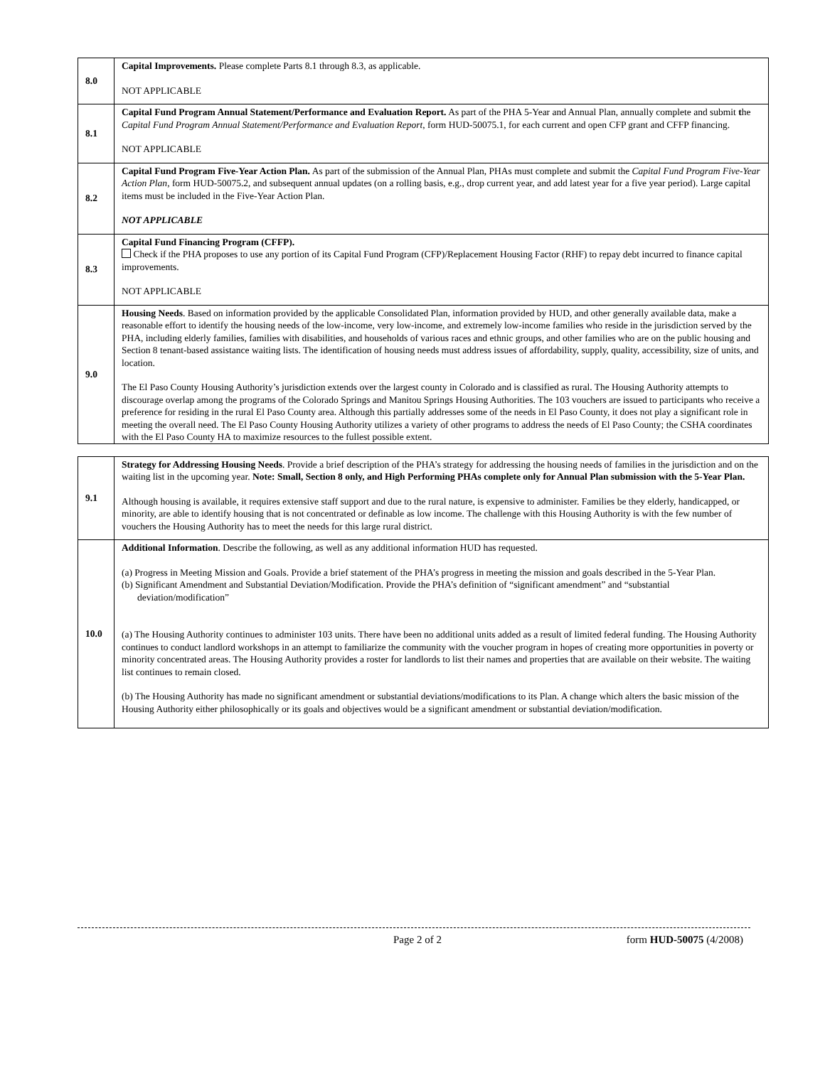| 8.0 | Capital Improvements. Please complete Parts 8.1 through 8.3, as applicable. NOT APPLICABLE |
| 8.1 | Capital Fund Program Annual Statement/Performance and Evaluation Report. As part of the PHA 5-Year and Annual Plan, annually complete and submit t he Capital Fund Program Annual Statement/Performance and Evaluation Report , form HUD-50075.1, for each current and open CFP grant and CFFP financing. NOT APPLICABLE |
| 8.2 | Capital Fund Program Five-Year Action Plan. As part of the submission of the Annual Plan, PHAs must complete and submit the Capital Fund Program Five-Year Action Plan , form HUD-50075.2, and subsequent annual updates (on a rolling basis, e.g., drop current year, and add latest year for a five year period). Large capital items must be included in the Five-Year Action Plan. NOT APPLICABLE |
| 8.3 | Capital Fund Financing Program (CFFP). Check if the PHA proposes to use any portion of its Capital Fund Program (CFP)/Replacement Housing Factor (RHF) to repay debt incurred to finance capital improvements. NOT APPLICABLE |
| 9.0 | Housing Needs . Based on information provided by the applicable Consolidated Plan, information provided by HUD, and other generally available data, make a reasonable effort to identify the housing needs of the low-income, very low-income, and extremely low-income families who reside in the jurisdiction served by the PHA, including elderly families, families with disabilities, and households of various races and ethnic groups, and other families who are on the public housing and Section 8 tenant-based assistance waiting lists. The identification of housing needs must address issues of affordability, supply, quality, accessibility, size of units, and location. The El Paso County Housing Authority’s jurisdiction extends over the largest county in Colorado and is classified as rural. The Housing Authority attempts to discourage overlap among the programs of the Colorado Springs and Manitou Springs Housing Authorities. The 103 vouchers are issued to participants who receive a preference for residing in the rural El Paso County area. Although this partially addresses some of the needs in El Paso County, it does not play a significant role in meeting the overall need. The El Paso County Housing Authority utilizes a variety of other programs to address the needs of El Paso County; the CSHA coordinates with the El Paso County HA to maximize resources to the fullest possible extent. |
| 9.1 | Strategy for Addressing Housing Needs . Provide a brief description of the PHA’s strategy for addressing the housing needs of families in the jurisdiction and on the waiting list in the upcoming year. Note: Small, Section 8 only, and High Performing PHAs complete only for Annual Plan submission with the 5-Year Plan. Although housing is available, it requires extensive staff support and due to the rural nature, is expensive to administer. Families be they elderly, handicapped, or minority, are able to identify housing that is not concentrated or definable as low income. The challenge with this Housing Authority is with the few number of vouchers the Housing Authority has to meet the needs for this large rural district. |
| 10.0 | Additional Information . Describe the following, as well as any additional information HUD has requested. (a) Progress in Meeting Mission and Goals. Provide a brief statement of the PHA’s progress in meeting the mission and goals described in the 5-Year Plan. (b) Significant Amendment and Substantial Deviation/Modification. Provide the PHA’s definition of “significant amendment” and “substantial deviation/modification” (a) The Housing Authority continues to administer 103 units. There have been no additional units added as a result of limited federal funding. The Housing Authority continues to conduct landlord workshops in an attempt to familiarize the community with the voucher program in hopes of creating more opportunities in poverty or minority concentrated areas. The Housing Authority provides a roster for landlords to list their names and properties that are available on their website. The waiting list continues to remain closed. (b) The Housing Authority has made no significant amendment or substantial deviations/modifications to its Plan. A change which alters the basic mission of the Housing Authority either philosophically or its goals and objectives would be a significant amendment or substantial deviation/modification. |
Page 2 of 2 form HUD-50075 (4/2008)